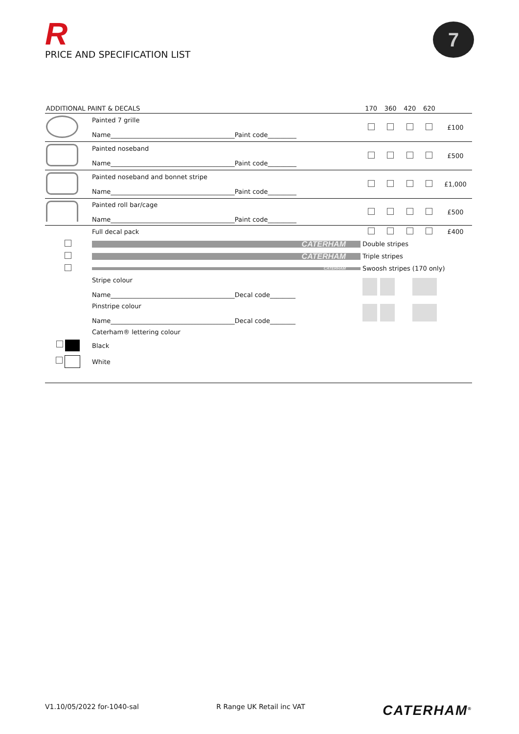R
PRICE AND SPECIFICATION LIST
7
| ADDITIONAL PAINT & DECALS | | 170 | 360 | 420 | 620 | |
| --- | --- | --- | --- | --- | --- | --- |
| | Painted 7 grille Name_______________________________________Paint code_________ | | | | | £100 |
| | Painted noseband Name_______________________________________Paint code_________ | | | | | £500 |
| | Painted noseband and bonnet stripe Name_______________________________________Paint code_________ | | | | | £1,000 |
| | Painted roll bar/cage Name_______________________________________Paint code_________ | | | | | £500 |
| | Full decal pack | | | | | £400 |
| | CATERHAM | Double stripes | | | | |
| | CATERHAM | Triple stripes | | | | |
| | CATERHAM | Swoosh stripes (170 only) | | | | |
| | Stripe colour Name_______________________________________Decal code________ | | | | | |
| | Pinstripe colour Name_______________________________________Decal code________ | | | | | |
| | Caterham® lettering colour | | | | | |
| | Black | | | | | |
| | White | | | | | |
V1.10/05/2022 for-1040-sal R Range UK Retail inc VAT CATERHAM<sup>®</sup>